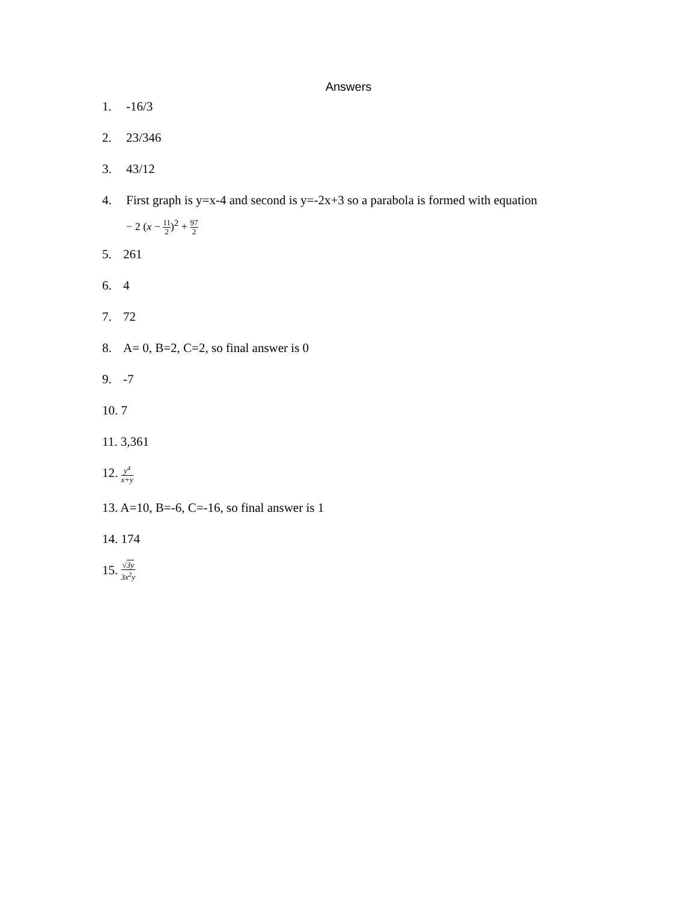Answers
1. -16/3
2. 23/346
3. 43/12
4. First graph is y=x-4 and second is y=-2x+3 so a parabola is formed with equation
− 2 (x − 11 2)<sup>2</sup> + 97 2
5. 261
6. 4
7. 72
8. A= 0, B=2, C=2, so final answer is 0
9. -7
10. 7
11. 3,361
12. y<sup>4</sup> x+y
13. A=10, B=-6, C=-16, so final answer is 1
14. 174
15. √3y 3x<sup>2</sup>y